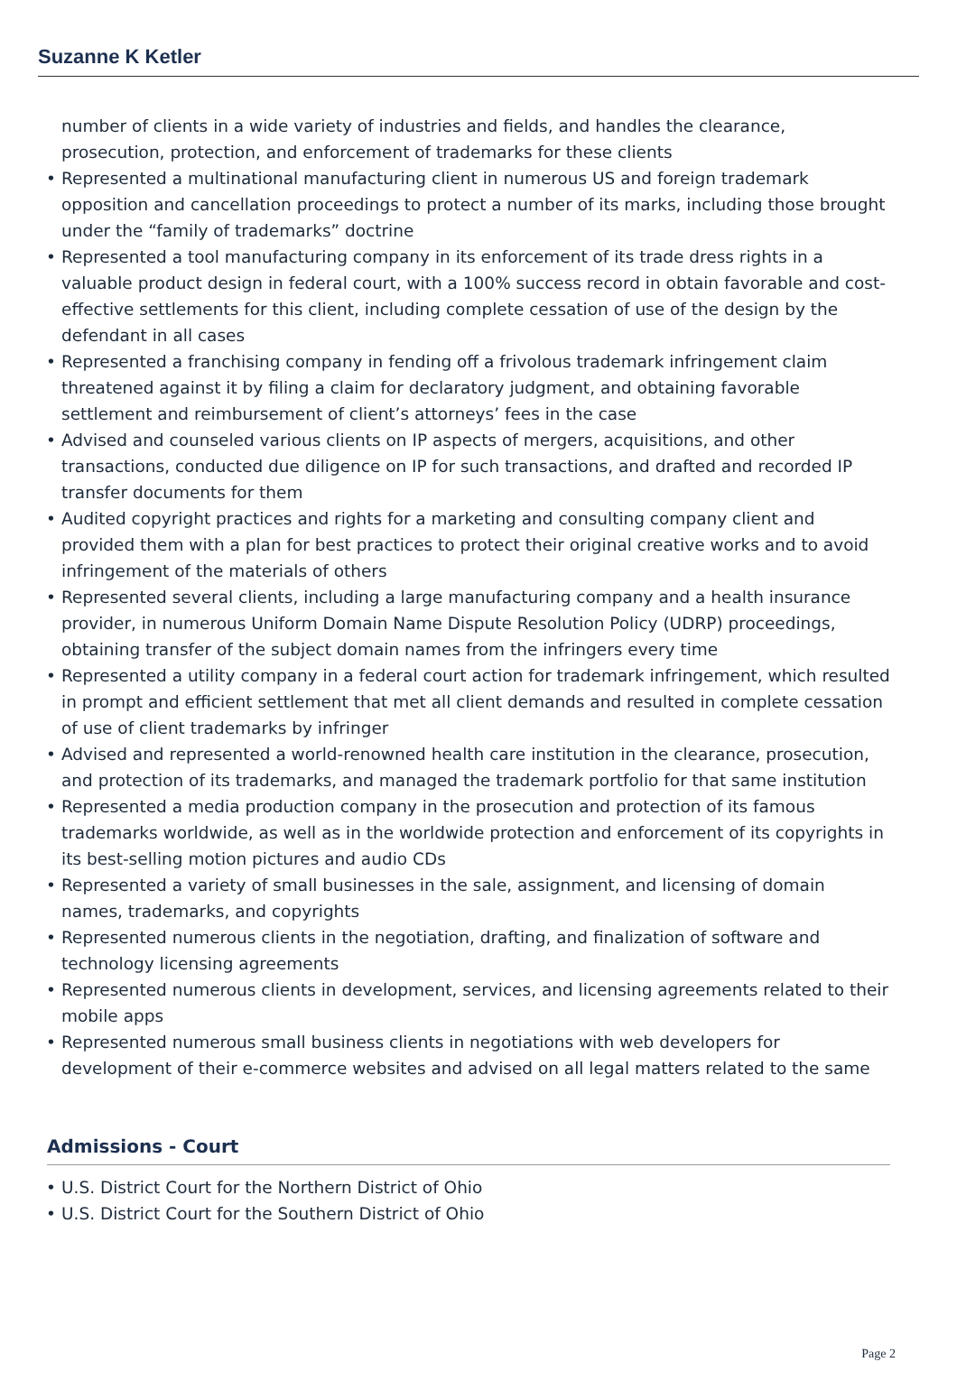Suzanne K Ketler
number of clients in a wide variety of industries and fields, and handles the clearance, prosecution, protection, and enforcement of trademarks for these clients
• Represented a multinational manufacturing client in numerous US and foreign trademark opposition and cancellation proceedings to protect a number of its marks, including those brought under the “family of trademarks” doctrine
• Represented a tool manufacturing company in its enforcement of its trade dress rights in a valuable product design in federal court, with a 100% success record in obtain favorable and cost-effective settlements for this client, including complete cessation of use of the design by the defendant in all cases
• Represented a franchising company in fending off a frivolous trademark infringement claim threatened against it by filing a claim for declaratory judgment, and obtaining favorable settlement and reimbursement of client’s attorneys’ fees in the case
• Advised and counseled various clients on IP aspects of mergers, acquisitions, and other transactions, conducted due diligence on IP for such transactions, and drafted and recorded IP transfer documents for them
• Audited copyright practices and rights for a marketing and consulting company client and provided them with a plan for best practices to protect their original creative works and to avoid infringement of the materials of others
• Represented several clients, including a large manufacturing company and a health insurance provider, in numerous Uniform Domain Name Dispute Resolution Policy (UDRP) proceedings, obtaining transfer of the subject domain names from the infringers every time
• Represented a utility company in a federal court action for trademark infringement, which resulted in prompt and efficient settlement that met all client demands and resulted in complete cessation of use of client trademarks by infringer
• Advised and represented a world-renowned health care institution in the clearance, prosecution, and protection of its trademarks, and managed the trademark portfolio for that same institution
• Represented a media production company in the prosecution and protection of its famous trademarks worldwide, as well as in the worldwide protection and enforcement of its copyrights in its best-selling motion pictures and audio CDs
• Represented a variety of small businesses in the sale, assignment, and licensing of domain names, trademarks, and copyrights
• Represented numerous clients in the negotiation, drafting, and finalization of software and technology licensing agreements
• Represented numerous clients in development, services, and licensing agreements related to their mobile apps
• Represented numerous small business clients in negotiations with web developers for development of their e-commerce websites and advised on all legal matters related to the same
Admissions - Court
• U.S. District Court for the Northern District of Ohio
• U.S. District Court for the Southern District of Ohio
Page 2